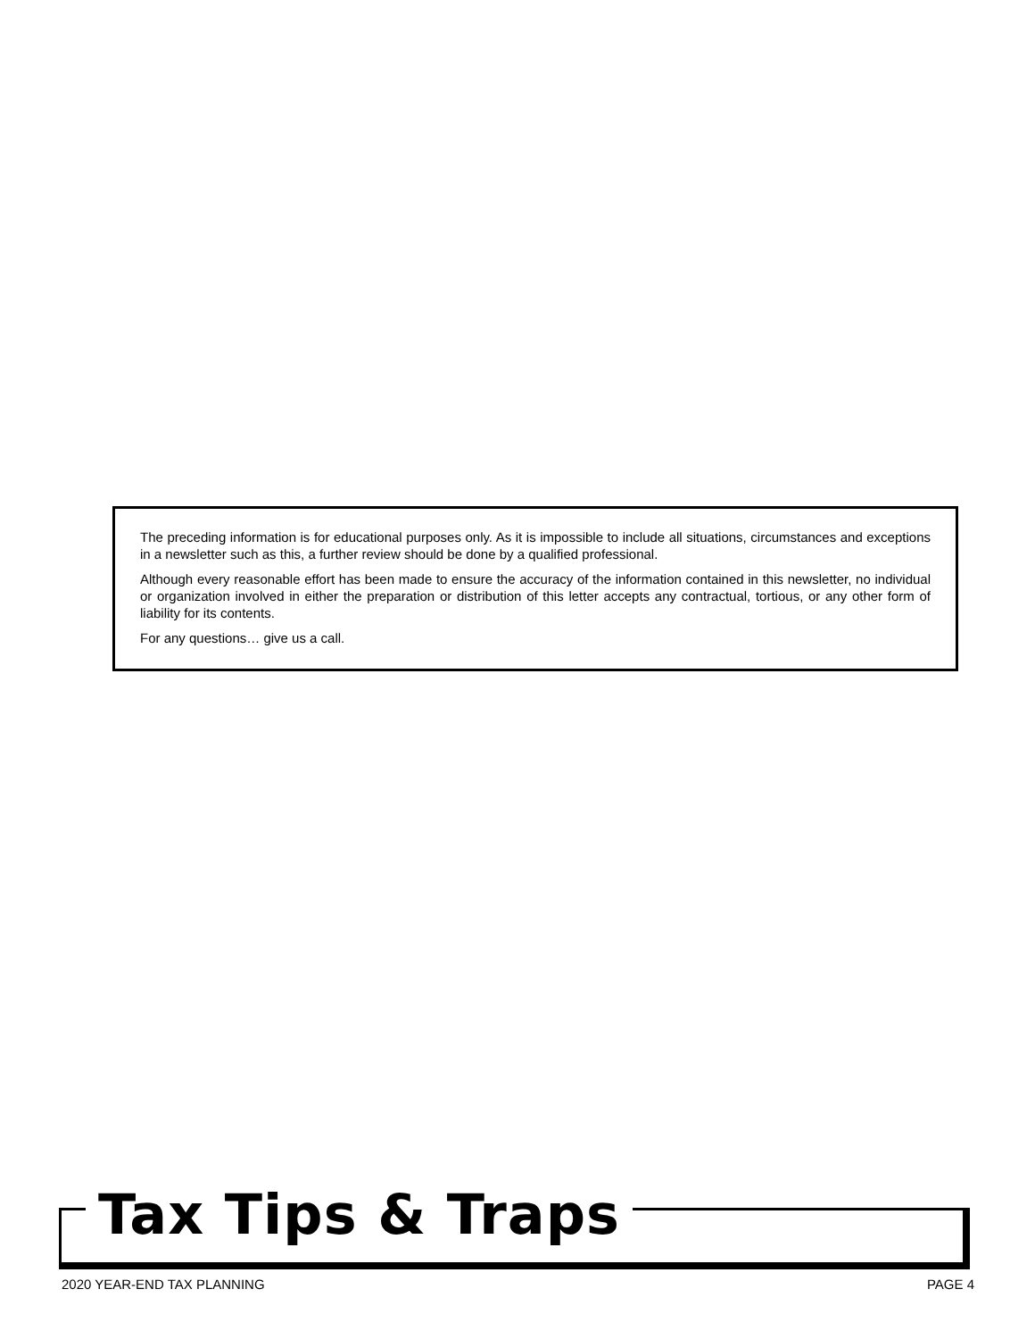The preceding information is for educational purposes only. As it is impossible to include all situations, circumstances and exceptions in a newsletter such as this, a further review should be done by a qualified professional.
Although every reasonable effort has been made to ensure the accuracy of the information contained in this newsletter, no individual or organization involved in either the preparation or distribution of this letter accepts any contractual, tortious, or any other form of liability for its contents.
For any questions… give us a call.
Tax Tips & Traps
2020 YEAR-END TAX PLANNING PAGE 4